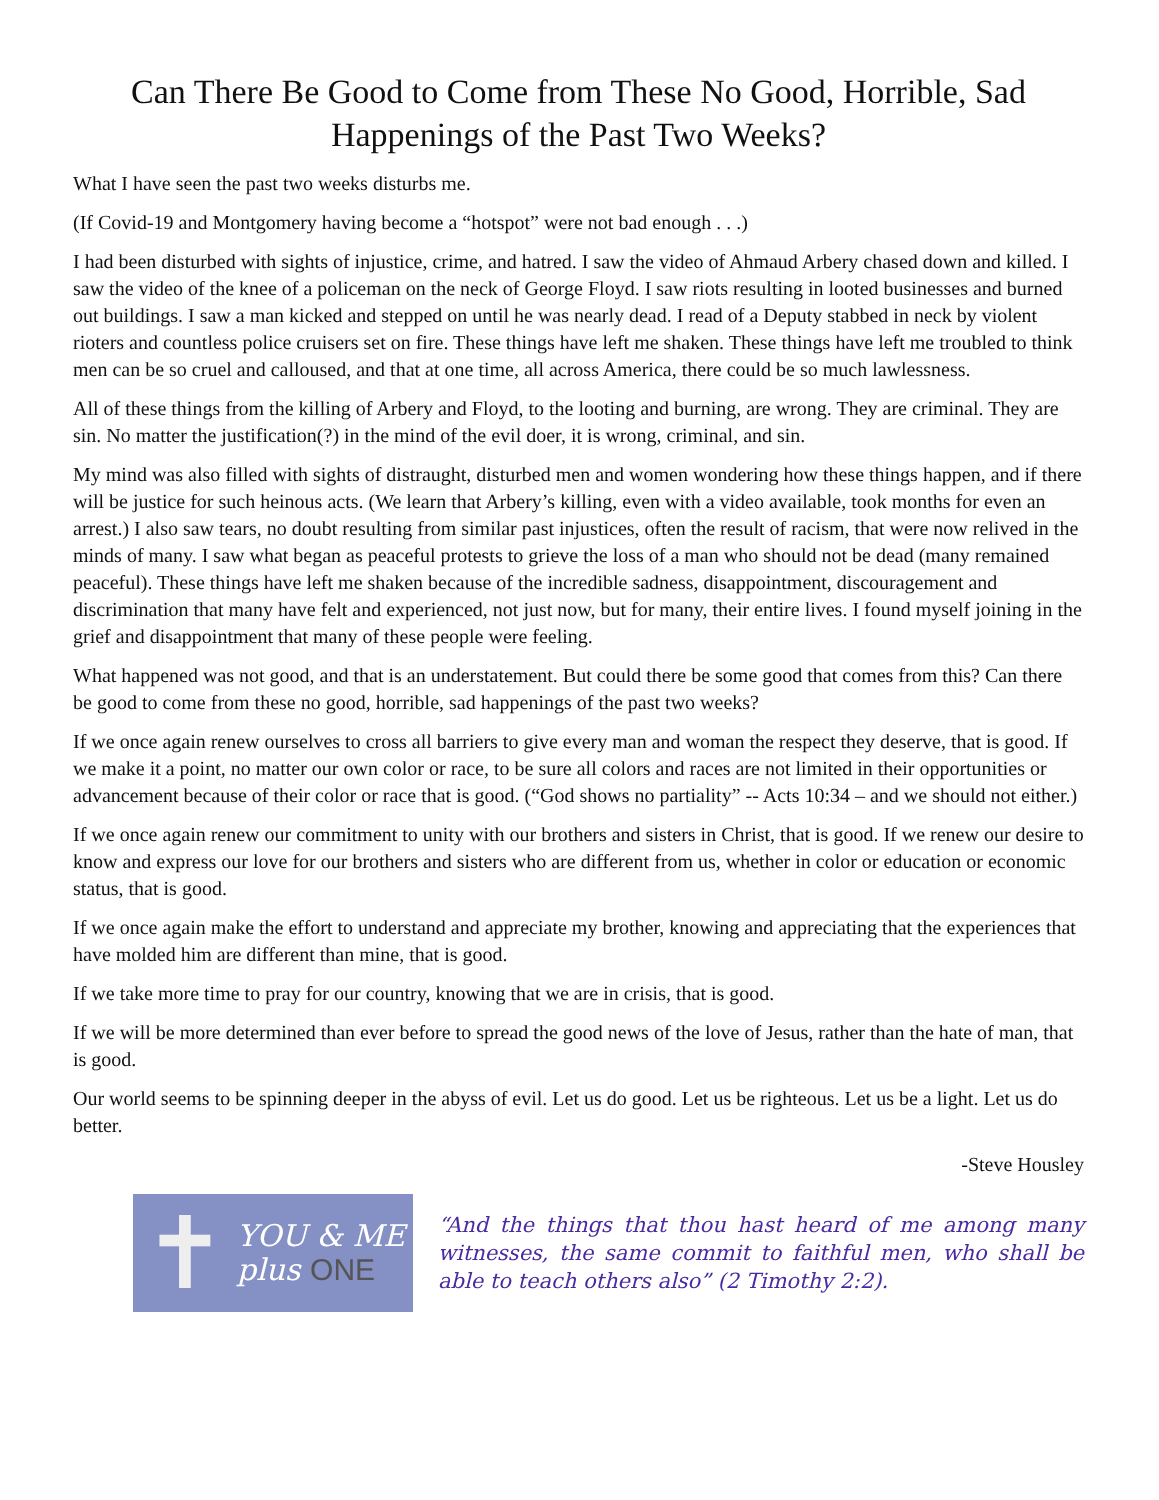Can There Be Good to Come from These No Good, Horrible, Sad Happenings of the Past Two Weeks?
What I have seen the past two weeks disturbs me.
(If Covid-19 and Montgomery having become a “hotspot” were not bad enough . . .)
I had been disturbed with sights of injustice, crime, and hatred. I saw the video of Ahmaud Arbery chased down and killed. I saw the video of the knee of a policeman on the neck of George Floyd. I saw riots resulting in looted businesses and burned out buildings. I saw a man kicked and stepped on until he was nearly dead. I read of a Deputy stabbed in neck by violent rioters and countless police cruisers set on fire. These things have left me shaken. These things have left me troubled to think men can be so cruel and calloused, and that at one time, all across America, there could be so much lawlessness.
All of these things from the killing of Arbery and Floyd, to the looting and burning, are wrong. They are criminal. They are sin. No matter the justification(?) in the mind of the evil doer, it is wrong, criminal, and sin.
My mind was also filled with sights of distraught, disturbed men and women wondering how these things happen, and if there will be justice for such heinous acts. (We learn that Arbery’s killing, even with a video available, took months for even an arrest.) I also saw tears, no doubt resulting from similar past injustices, often the result of racism, that were now relived in the minds of many. I saw what began as peaceful protests to grieve the loss of a man who should not be dead (many remained peaceful). These things have left me shaken because of the incredible sadness, disappointment, discouragement and discrimination that many have felt and experienced, not just now, but for many, their entire lives. I found myself joining in the grief and disappointment that many of these people were feeling.
What happened was not good, and that is an understatement. But could there be some good that comes from this? Can there be good to come from these no good, horrible, sad happenings of the past two weeks?
If we once again renew ourselves to cross all barriers to give every man and woman the respect they deserve, that is good. If we make it a point, no matter our own color or race, to be sure all colors and races are not limited in their opportunities or advancement because of their color or race that is good. (“God shows no partiality” -- Acts 10:34 – and we should not either.)
If we once again renew our commitment to unity with our brothers and sisters in Christ, that is good. If we renew our desire to know and express our love for our brothers and sisters who are different from us, whether in color or education or economic status, that is good.
If we once again make the effort to understand and appreciate my brother, knowing and appreciating that the experiences that have molded him are different than mine, that is good.
If we take more time to pray for our country, knowing that we are in crisis, that is good.
If we will be more determined than ever before to spread the good news of the love of Jesus, rather than the hate of man, that is good.
Our world seems to be spinning deeper in the abyss of evil. Let us do good. Let us be righteous. Let us be a light. Let us do better.
-Steve Housley
✝
YOU & ME
plus ONE
“And the things that thou hast heard of me among many witnesses, the same commit to faithful men, who shall be able to teach others also” (2 Timothy 2:2).